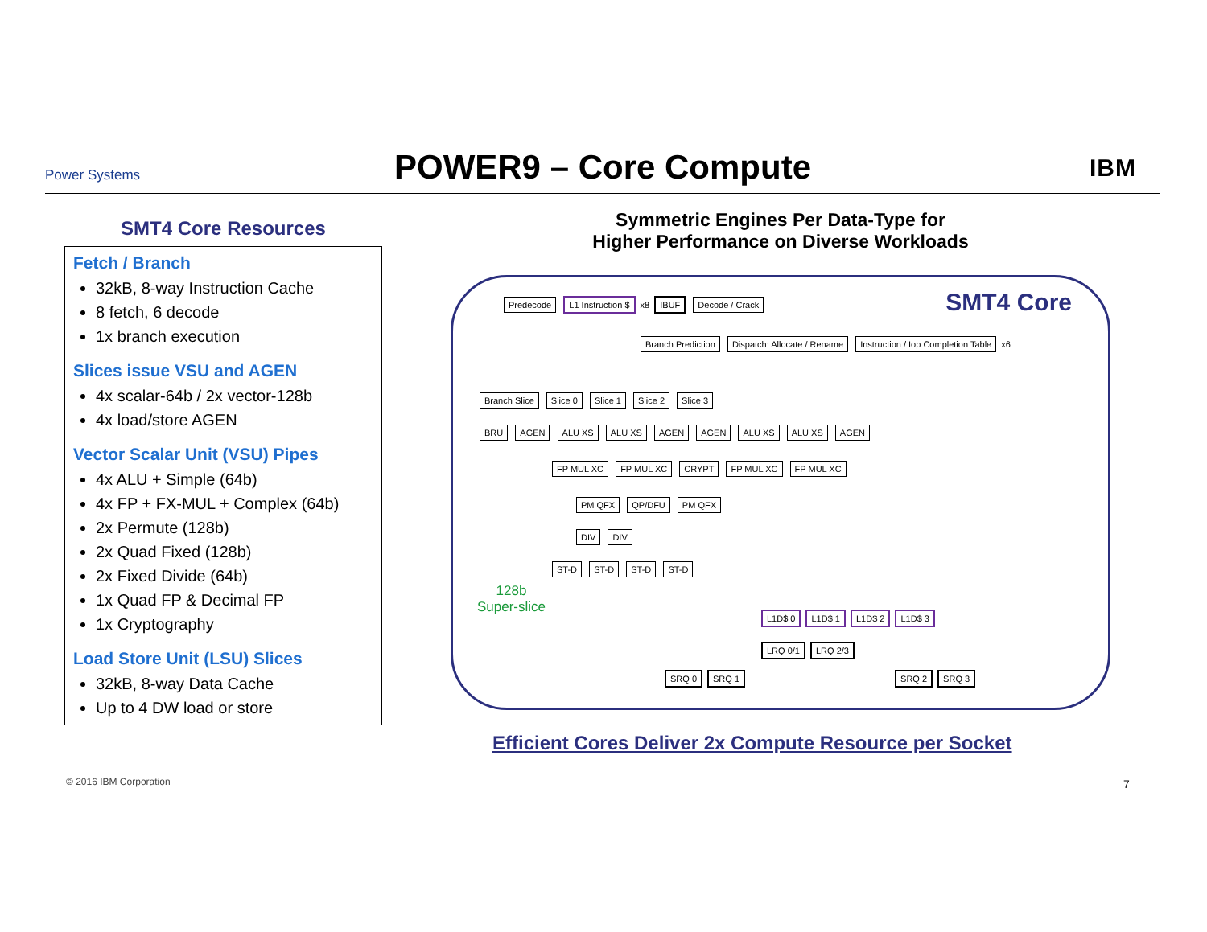Power Systems
POWER9 – Core Compute
IBM
SMT4 Core Resources
Fetch / Branch
32kB, 8-way Instruction Cache
8 fetch, 6 decode
1x branch execution
Slices issue VSU and AGEN
4x scalar-64b / 2x vector-128b
4x load/store AGEN
Vector Scalar Unit (VSU) Pipes
4x ALU + Simple (64b)
4x FP + FX-MUL + Complex (64b)
2x Permute (128b)
2x Quad Fixed (128b)
2x Fixed Divide (64b)
1x Quad FP & Decimal FP
1x Cryptography
Load Store Unit (LSU) Slices
32kB, 8-way Data Cache
Up to 4 DW load or store
Symmetric Engines Per Data-Type for
Higher Performance on Diverse Workloads
SMT4 Core
Predecode L1 Instruction $ x8 IBUF Decode / Crack
Branch Prediction Dispatch: Allocate / Rename Instruction / Iop Completion Table x6
Branch Slice Slice 0 Slice 1 Slice 2 Slice 3
BRU AGEN ALU XS ALU XS AGEN AGEN ALU XS ALU XS AGEN
FP MUL XC FP MUL XC CRYPT FP MUL XC FP MUL XC
PM QFX QP/DFU PM QFX
DIV DIV
ST-D ST-D ST-D ST-D
128b
Super-slice
L1D$ 0 L1D$ 1 L1D$ 2 L1D$ 3
LRQ 0/1 LRQ 2/3
SRQ 0 SRQ 1 SRQ 2 SRQ 3
Efficient Cores Deliver 2x Compute Resource per Socket
© 2016 IBM Corporation 7